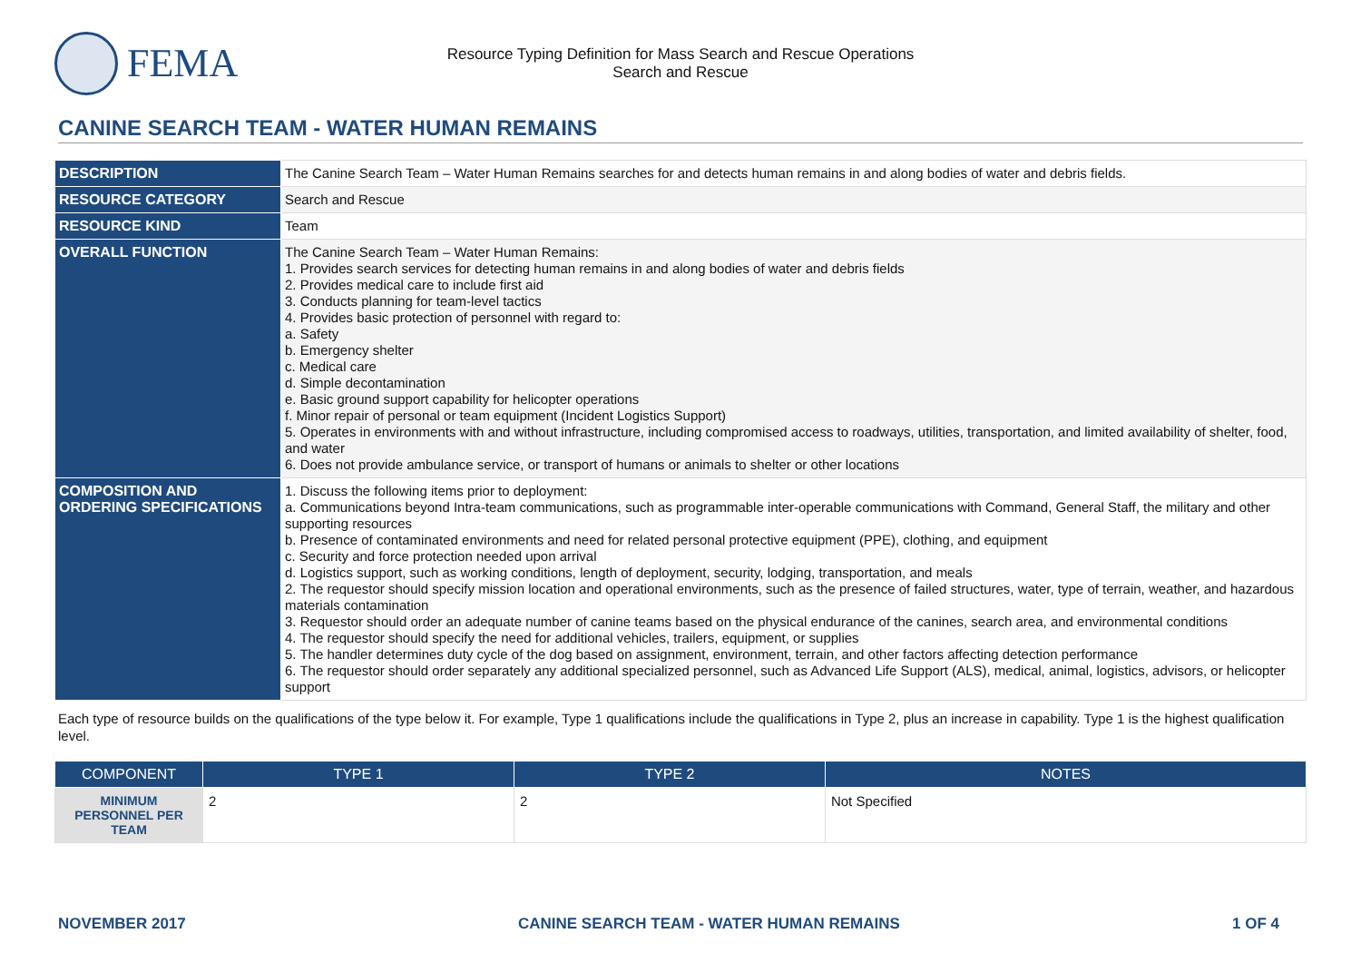FEMA
Resource Typing Definition for Mass Search and Rescue Operations
Search and Rescue
CANINE SEARCH TEAM - WATER HUMAN REMAINS
| DESCRIPTION | The Canine Search Team – Water Human Remains searches for and detects human remains in and along bodies of water and debris fields. |
| RESOURCE CATEGORY | Search and Rescue |
| RESOURCE KIND | Team |
| OVERALL FUNCTION | The Canine Search Team – Water Human Remains: 1. Provides search services for detecting human remains in and along bodies of water and debris fields 2. Provides medical care to include first aid 3. Conducts planning for team-level tactics 4. Provides basic protection of personnel with regard to: a. Safety b. Emergency shelter c. Medical care d. Simple decontamination e. Basic ground support capability for helicopter operations f. Minor repair of personal or team equipment (Incident Logistics Support) 5. Operates in environments with and without infrastructure, including compromised access to roadways, utilities, transportation, and limited availability of shelter, food, and water 6. Does not provide ambulance service, or transport of humans or animals to shelter or other locations |
| COMPOSITION AND ORDERING SPECIFICATIONS | 1. Discuss the following items prior to deployment: a. Communications beyond Intra-team communications, such as programmable inter-operable communications with Command, General Staff, the military and other supporting resources b. Presence of contaminated environments and need for related personal protective equipment (PPE), clothing, and equipment c. Security and force protection needed upon arrival d. Logistics support, such as working conditions, length of deployment, security, lodging, transportation, and meals 2. The requestor should specify mission location and operational environments, such as the presence of failed structures, water, type of terrain, weather, and hazardous materials contamination 3. Requestor should order an adequate number of canine teams based on the physical endurance of the canines, search area, and environmental conditions 4. The requestor should specify the need for additional vehicles, trailers, equipment, or supplies 5. The handler determines duty cycle of the dog based on assignment, environment, terrain, and other factors affecting detection performance 6. The requestor should order separately any additional specialized personnel, such as Advanced Life Support (ALS), medical, animal, logistics, advisors, or helicopter support |
Each type of resource builds on the qualifications of the type below it. For example, Type 1 qualifications include the qualifications in Type 2, plus an increase in capability. Type 1 is the highest qualification level.
| COMPONENT | TYPE 1 | TYPE 2 | NOTES |
| --- | --- | --- | --- |
| MINIMUM PERSONNEL PER TEAM | 2 | 2 | Not Specified |
NOVEMBER 2017 CANINE SEARCH TEAM - WATER HUMAN REMAINS 1 OF 4